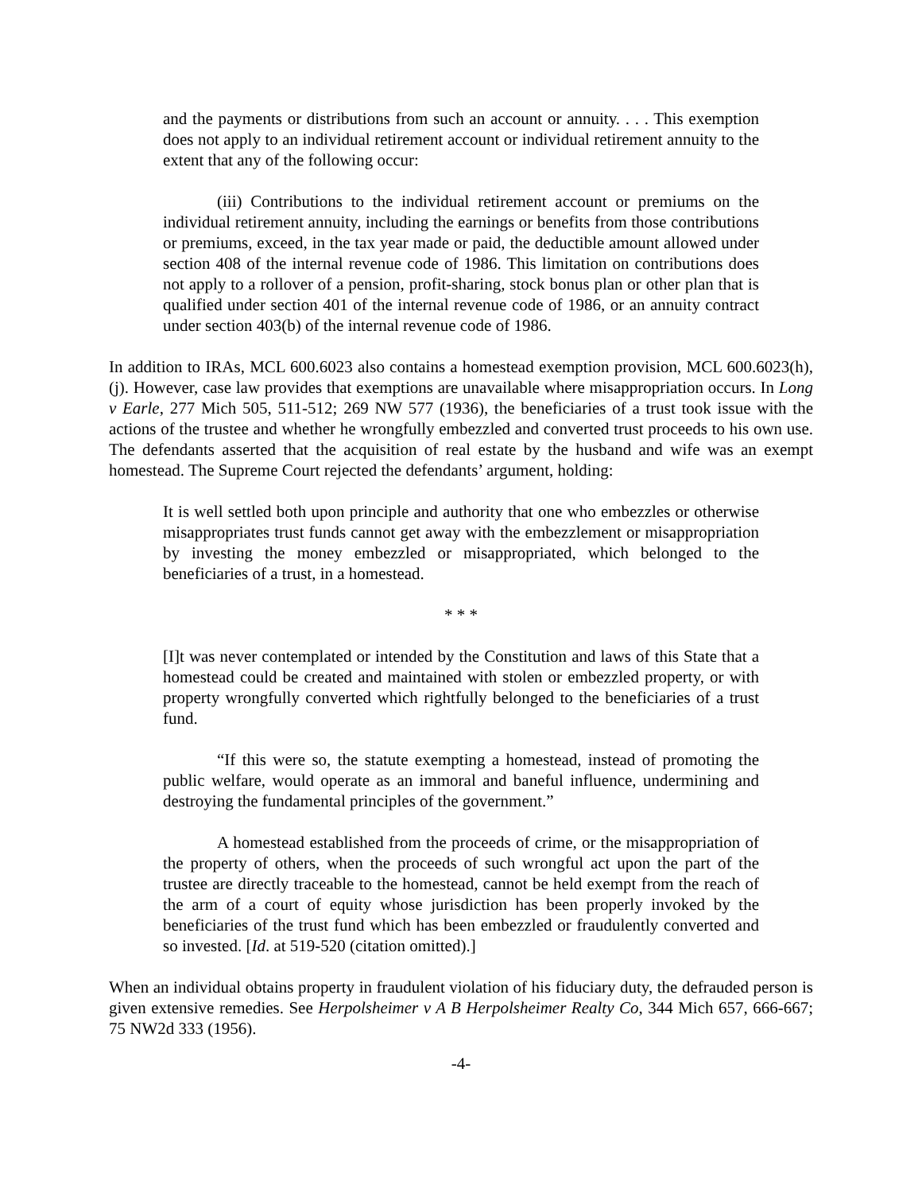and the payments or distributions from such an account or annuity. . . . This exemption does not apply to an individual retirement account or individual retirement annuity to the extent that any of the following occur:
(iii) Contributions to the individual retirement account or premiums on the individual retirement annuity, including the earnings or benefits from those contributions or premiums, exceed, in the tax year made or paid, the deductible amount allowed under section 408 of the internal revenue code of 1986. This limitation on contributions does not apply to a rollover of a pension, profit-sharing, stock bonus plan or other plan that is qualified under section 401 of the internal revenue code of 1986, or an annuity contract under section 403(b) of the internal revenue code of 1986.
In addition to IRAs, MCL 600.6023 also contains a homestead exemption provision, MCL 600.6023(h), (j). However, case law provides that exemptions are unavailable where misappropriation occurs. In Long v Earle, 277 Mich 505, 511-512; 269 NW 577 (1936), the beneficiaries of a trust took issue with the actions of the trustee and whether he wrongfully embezzled and converted trust proceeds to his own use. The defendants asserted that the acquisition of real estate by the husband and wife was an exempt homestead. The Supreme Court rejected the defendants’ argument, holding:
It is well settled both upon principle and authority that one who embezzles or otherwise misappropriates trust funds cannot get away with the embezzlement or misappropriation by investing the money embezzled or misappropriated, which belonged to the beneficiaries of a trust, in a homestead.
* * *
[I]t was never contemplated or intended by the Constitution and laws of this State that a homestead could be created and maintained with stolen or embezzled property, or with property wrongfully converted which rightfully belonged to the beneficiaries of a trust fund.
“If this were so, the statute exempting a homestead, instead of promoting the public welfare, would operate as an immoral and baneful influence, undermining and destroying the fundamental principles of the government.”
A homestead established from the proceeds of crime, or the misappropriation of the property of others, when the proceeds of such wrongful act upon the part of the trustee are directly traceable to the homestead, cannot be held exempt from the reach of the arm of a court of equity whose jurisdiction has been properly invoked by the beneficiaries of the trust fund which has been embezzled or fraudulently converted and so invested. [Id. at 519-520 (citation omitted).]
When an individual obtains property in fraudulent violation of his fiduciary duty, the defrauded person is given extensive remedies. See Herpolsheimer v A B Herpolsheimer Realty Co, 344 Mich 657, 666-667; 75 NW2d 333 (1956).
-4-